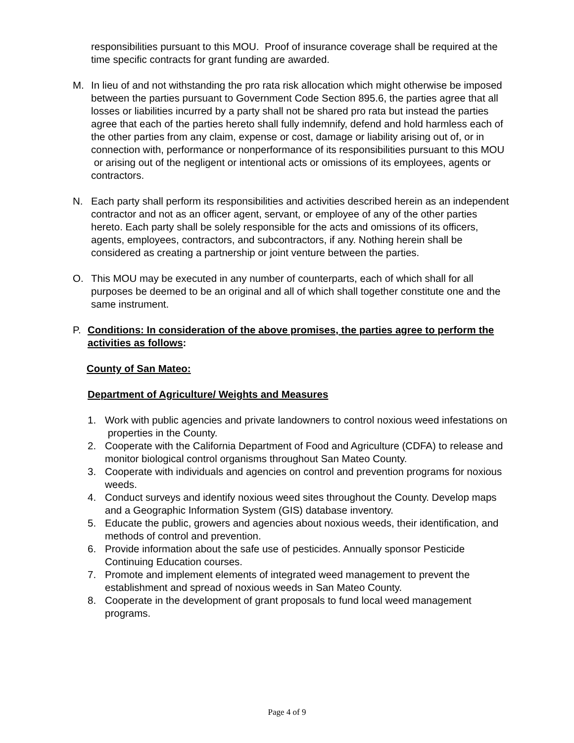responsibilities pursuant to this MOU. Proof of insurance coverage shall be required at the time specific contracts for grant funding are awarded.
M. In lieu of and not withstanding the pro rata risk allocation which might otherwise be imposed between the parties pursuant to Government Code Section 895.6, the parties agree that all losses or liabilities incurred by a party shall not be shared pro rata but instead the parties agree that each of the parties hereto shall fully indemnify, defend and hold harmless each of the other parties from any claim, expense or cost, damage or liability arising out of, or in connection with, performance or nonperformance of its responsibilities pursuant to this MOU or arising out of the negligent or intentional acts or omissions of its employees, agents or contractors.
N. Each party shall perform its responsibilities and activities described herein as an independent contractor and not as an officer agent, servant, or employee of any of the other parties hereto. Each party shall be solely responsible for the acts and omissions of its officers, agents, employees, contractors, and subcontractors, if any. Nothing herein shall be considered as creating a partnership or joint venture between the parties.
O. This MOU may be executed in any number of counterparts, each of which shall for all purposes be deemed to be an original and all of which shall together constitute one and the same instrument.
P. Conditions: In consideration of the above promises, the parties agree to perform the activities as follows:
County of San Mateo:
Department of Agriculture/ Weights and Measures
1. Work with public agencies and private landowners to control noxious weed infestations on properties in the County.
2. Cooperate with the California Department of Food and Agriculture (CDFA) to release and monitor biological control organisms throughout San Mateo County.
3. Cooperate with individuals and agencies on control and prevention programs for noxious weeds.
4. Conduct surveys and identify noxious weed sites throughout the County. Develop maps and a Geographic Information System (GIS) database inventory.
5. Educate the public, growers and agencies about noxious weeds, their identification, and methods of control and prevention.
6. Provide information about the safe use of pesticides. Annually sponsor Pesticide Continuing Education courses.
7. Promote and implement elements of integrated weed management to prevent the establishment and spread of noxious weeds in San Mateo County.
8. Cooperate in the development of grant proposals to fund local weed management programs.
Page 4 of 9